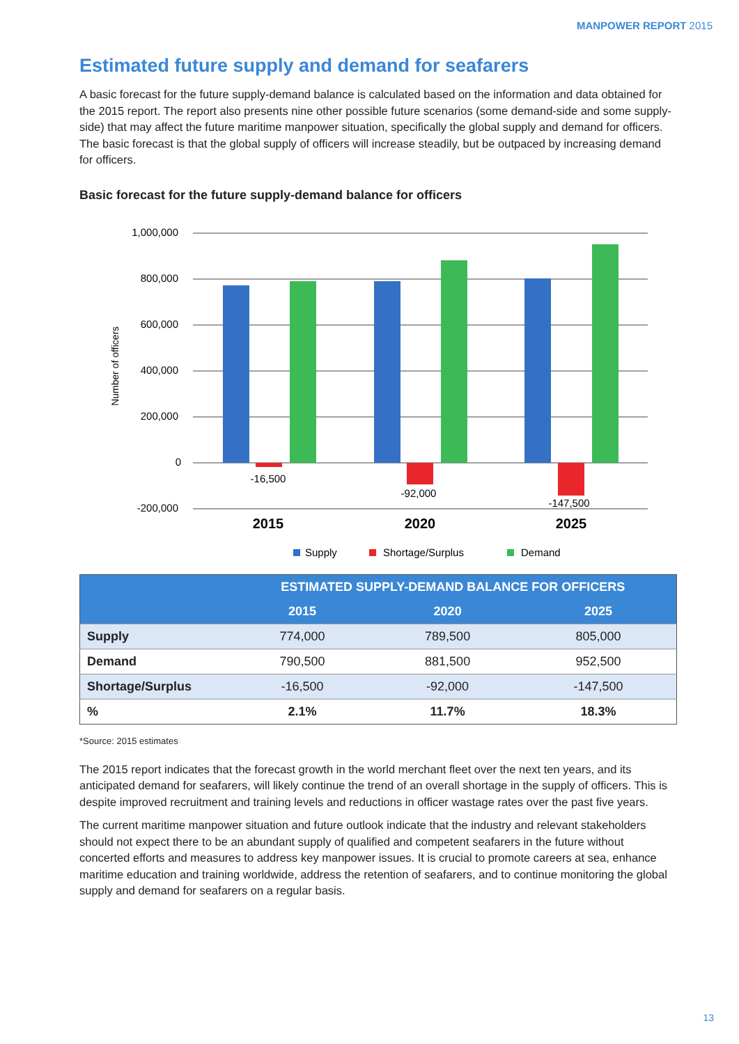MANPOWER REPORT 2015
Estimated future supply and demand for seafarers
A basic forecast for the future supply-demand balance is calculated based on the information and data obtained for the 2015 report. The report also presents nine other possible future scenarios (some demand-side and some supply-side) that may affect the future maritime manpower situation, specifically the global supply and demand for officers. The basic forecast is that the global supply of officers will increase steadily, but be outpaced by increasing demand for officers.
Basic forecast for the future supply-demand balance for officers
1,000,000
800,000
600,000
400,000
200,000
0
-200,000
Number of officers
-16,500
-92,000
-147,500
2015
2020
2025
Supply
Shortage/Surplus
Demand
| | ESTIMATED SUPPLY-DEMAND BALANCE FOR OFFICERS | | |
| --- | --- | --- | --- |
| | 2015 | 2020 | 2025 |
| Supply | 774,000 | 789,500 | 805,000 |
| Demand | 790,500 | 881,500 | 952,500 |
| Shortage/Surplus | -16,500 | -92,000 | -147,500 |
| % | 2.1% | 11.7% | 18.3% |
*Source: 2015 estimates
The 2015 report indicates that the forecast growth in the world merchant fleet over the next ten years, and its anticipated demand for seafarers, will likely continue the trend of an overall shortage in the supply of officers. This is despite improved recruitment and training levels and reductions in officer wastage rates over the past five years.
The current maritime manpower situation and future outlook indicate that the industry and relevant stakeholders should not expect there to be an abundant supply of qualified and competent seafarers in the future without concerted efforts and measures to address key manpower issues. It is crucial to promote careers at sea, enhance maritime education and training worldwide, address the retention of seafarers, and to continue monitoring the global supply and demand for seafarers on a regular basis.
13